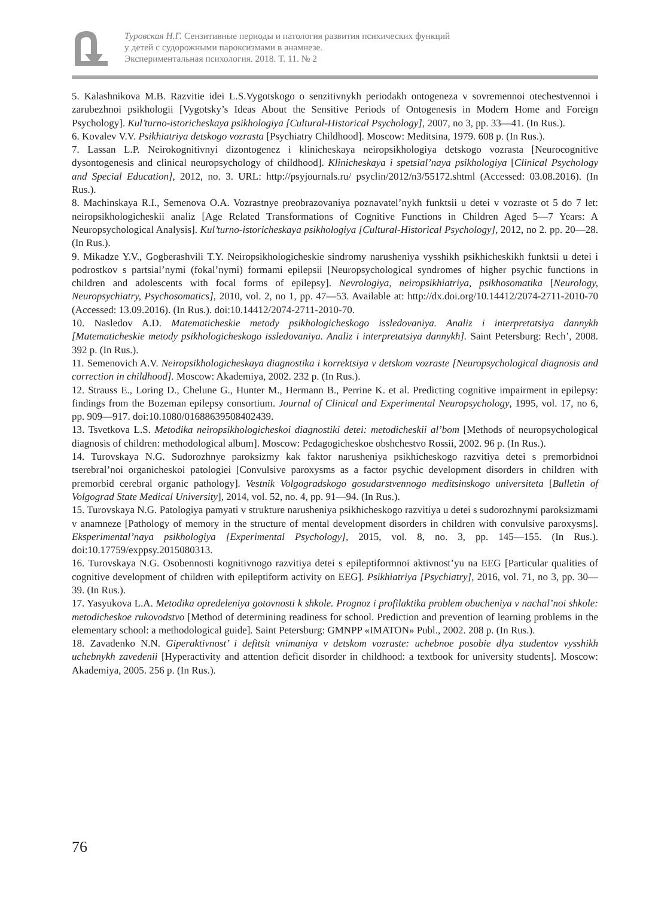Туровская Н.Г. Сензитивные периоды и патология развития психических функций
у детей с судорожными пароксизмами в анамнезе.
Экспериментальная психология. 2018. Т. 11. № 2
5. Kalashnikova M.B. Razvitie idei L.S.Vygotskogo o senzitivnykh periodakh ontogeneza v sovremennoi otechestvennoi i zarubezhnoi psikhologii [Vygotsky’s Ideas About the Sensitive Periods of Ontogenesis in Modern Home and Foreign Psychology]. Kul’turno-istoricheskaya psikhologiya [Cultural-Historical Psychology], 2007, no 3, pp. 33—41. (In Rus.).
6. Kovalev V.V. Psikhiatriya detskogo vozrasta [Psychiatry Childhood]. Moscow: Meditsina, 1979. 608 p. (In Rus.).
7. Lassan L.P. Neirokognitivnyi dizontogenez i klinicheskaya neiropsikhologiya detskogo vozrasta [Neurocognitive dysontogenesis and clinical neuropsychology of childhood]. Klinicheskaya i spetsial’naya psikhologiya [Clinical Psychology and Special Education], 2012, no. 3. URL: http://psyjournals.ru/ psyclin/2012/n3/55172.shtml (Accessed: 03.08.2016). (In Rus.).
8. Machinskaya R.I., Semenova O.A. Vozrastnye preobrazovaniya poznavatel’nykh funktsii u detei v vozraste ot 5 do 7 let: neiropsikhologicheskii analiz [Age Related Transformations of Cognitive Functions in Children Aged 5—7 Years: A Neuropsychological Analysis]. Kul’turno-istoricheskaya psikhologiya [Cultural-Historical Psychology], 2012, no 2. pp. 20—28. (In Rus.).
9. Mikadze Y.V., Gogberashvili T.Y. Neiropsikhologicheskie sindromy narusheniya vysshikh psikhicheskikh funktsii u detei i podrostkov s partsial’nymi (fokal’nymi) formami epilepsii [Neuropsychological syndromes of higher psychic functions in children and adolescents with focal forms of epilepsy]. Nevrologiya, neiropsikhiatriya, psikhosomatika [Neurology, Neuropsychiatry, Psychosomatics], 2010, vol. 2, no 1, pp. 47—53. Available at: http://dx.doi.org/10.14412/2074-2711-2010-70 (Accessed: 13.09.2016). (In Rus.). doi:10.14412/2074-2711-2010-70.
10. Nasledov A.D. Matematicheskie metody psikhologicheskogo issledovaniya. Analiz i interpretatsiya dannykh [Matematicheskie metody psikhologicheskogo issledovaniya. Analiz i interpretatsiya dannykh]. Saint Petersburg: Rech’, 2008. 392 p. (In Rus.).
11. Semenovich A.V. Neiropsikhologicheskaya diagnostika i korrektsiya v detskom vozraste [Neuropsychological diagnosis and correction in childhood]. Moscow: Akademiya, 2002. 232 p. (In Rus.).
12. Strauss E., Loring D., Chelune G., Hunter M., Hermann B., Perrine K. et al. Predicting cognitive impairment in epilepsy: findings from the Bozeman epilepsy consortium. Journal of Clinical and Experimental Neuropsychology, 1995, vol. 17, no 6, pp. 909—917. doi:10.1080/01688639508402439.
13. Tsvetkova L.S. Metodika neiropsikhologicheskoi diagnostiki detei: metodicheskii al’bom [Methods of neuropsychological diagnosis of children: methodological album]. Moscow: Pedagogicheskoe obshchestvo Rossii, 2002. 96 p. (In Rus.).
14. Turovskaya N.G. Sudorozhnye paroksizmy kak faktor narusheniya psikhicheskogo razvitiya detei s premorbidnoi tserebral’noi organicheskoi patologiei [Convulsive paroxysms as a factor psychic development disorders in children with premorbid cerebral organic pathology]. Vestnik Volgogradskogo gosudarstvennogo meditsinskogo universiteta [Bulletin of Volgograd State Medical University], 2014, vol. 52, no. 4, pp. 91—94. (In Rus.).
15. Turovskaya N.G. Patologiya pamyati v strukture narusheniya psikhicheskogo razvitiya u detei s sudorozhnymi paroksizmami v anamneze [Pathology of memory in the structure of mental development disorders in children with convulsive paroxysms]. Eksperimental’naya psikhologiya [Experimental Psychology], 2015, vol. 8, no. 3, pp. 145—155. (In Rus.). doi:10.17759/exppsy.2015080313.
16. Turovskaya N.G. Osobennosti kognitivnogo razvitiya detei s epileptiformnoi aktivnost’yu na EEG [Particular qualities of cognitive development of children with epileptiform activity on EEG]. Psikhiatriya [Psychiatry], 2016, vol. 71, no 3, pp. 30—39. (In Rus.).
17. Yasyukova L.A. Metodika opredeleniya gotovnosti k shkole. Prognoz i profilaktika problem obucheniya v nachal’noi shkole: metodicheskoe rukovodstvo [Method of determining readiness for school. Prediction and prevention of learning problems in the elementary school: a methodological guide]. Saint Petersburg: GMNPP «IMATON» Publ., 2002. 208 p. (In Rus.).
18. Zavadenko N.N. Giperaktivnost’ i defitsit vnimaniya v detskom vozraste: uchebnoe posobie dlya studentov vysshikh uchebnykh zavedenii [Hyperactivity and attention deficit disorder in childhood: a textbook for university students]. Moscow: Akademiya, 2005. 256 p. (In Rus.).
76